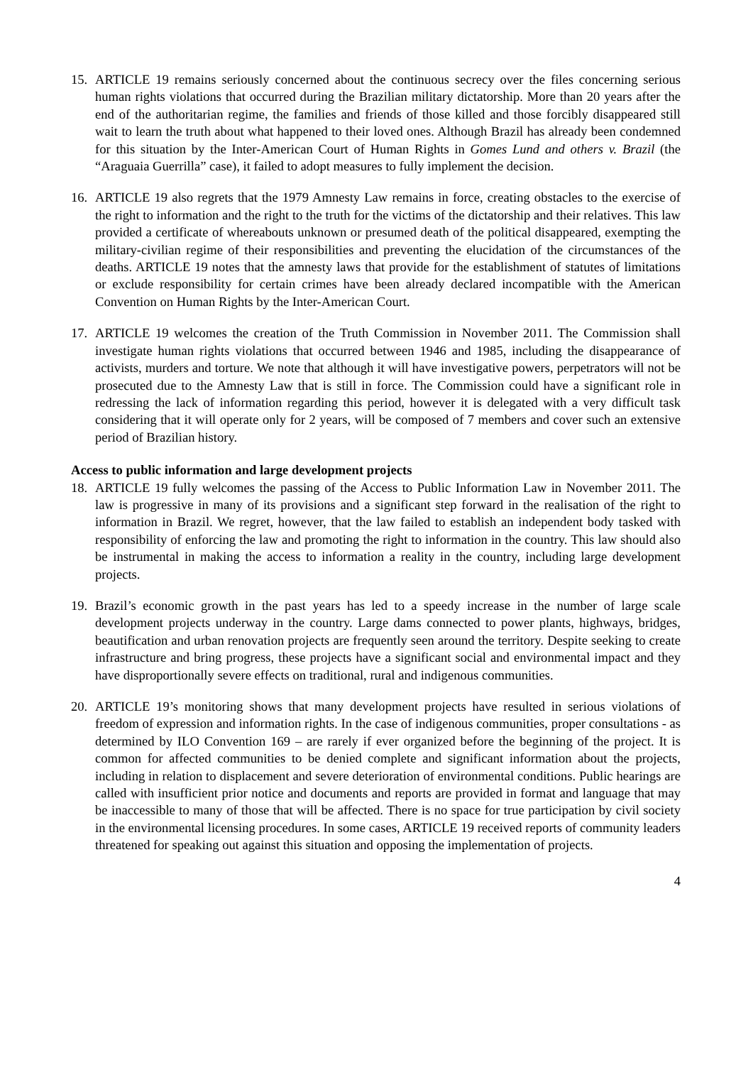15. ARTICLE 19 remains seriously concerned about the continuous secrecy over the files concerning serious human rights violations that occurred during the Brazilian military dictatorship. More than 20 years after the end of the authoritarian regime, the families and friends of those killed and those forcibly disappeared still wait to learn the truth about what happened to their loved ones. Although Brazil has already been condemned for this situation by the Inter-American Court of Human Rights in Gomes Lund and others v. Brazil (the “Araguaia Guerrilla” case), it failed to adopt measures to fully implement the decision.
16. ARTICLE 19 also regrets that the 1979 Amnesty Law remains in force, creating obstacles to the exercise of the right to information and the right to the truth for the victims of the dictatorship and their relatives. This law provided a certificate of whereabouts unknown or presumed death of the political disappeared, exempting the military-civilian regime of their responsibilities and preventing the elucidation of the circumstances of the deaths. ARTICLE 19 notes that the amnesty laws that provide for the establishment of statutes of limitations or exclude responsibility for certain crimes have been already declared incompatible with the American Convention on Human Rights by the Inter-American Court.
17. ARTICLE 19 welcomes the creation of the Truth Commission in November 2011. The Commission shall investigate human rights violations that occurred between 1946 and 1985, including the disappearance of activists, murders and torture. We note that although it will have investigative powers, perpetrators will not be prosecuted due to the Amnesty Law that is still in force. The Commission could have a significant role in redressing the lack of information regarding this period, however it is delegated with a very difficult task considering that it will operate only for 2 years, will be composed of 7 members and cover such an extensive period of Brazilian history.
Access to public information and large development projects
18. ARTICLE 19 fully welcomes the passing of the Access to Public Information Law in November 2011. The law is progressive in many of its provisions and a significant step forward in the realisation of the right to information in Brazil. We regret, however, that the law failed to establish an independent body tasked with responsibility of enforcing the law and promoting the right to information in the country. This law should also be instrumental in making the access to information a reality in the country, including large development projects.
19. Brazil’s economic growth in the past years has led to a speedy increase in the number of large scale development projects underway in the country. Large dams connected to power plants, highways, bridges, beautification and urban renovation projects are frequently seen around the territory. Despite seeking to create infrastructure and bring progress, these projects have a significant social and environmental impact and they have disproportionally severe effects on traditional, rural and indigenous communities.
20. ARTICLE 19’s monitoring shows that many development projects have resulted in serious violations of freedom of expression and information rights. In the case of indigenous communities, proper consultations - as determined by ILO Convention 169 – are rarely if ever organized before the beginning of the project. It is common for affected communities to be denied complete and significant information about the projects, including in relation to displacement and severe deterioration of environmental conditions. Public hearings are called with insufficient prior notice and documents and reports are provided in format and language that may be inaccessible to many of those that will be affected. There is no space for true participation by civil society in the environmental licensing procedures. In some cases, ARTICLE 19 received reports of community leaders threatened for speaking out against this situation and opposing the implementation of projects.
4